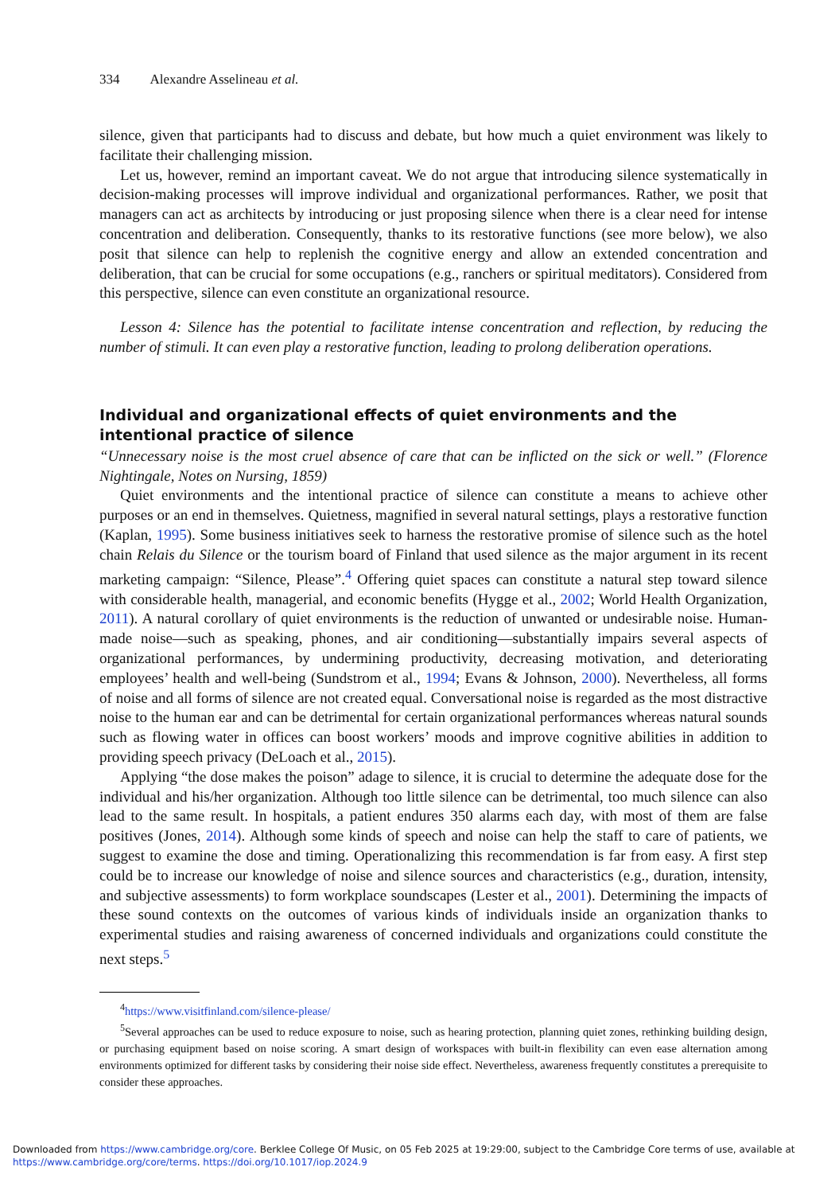334 Alexandre Asselineau et al.
silence, given that participants had to discuss and debate, but how much a quiet environment was likely to facilitate their challenging mission.
Let us, however, remind an important caveat. We do not argue that introducing silence systematically in decision-making processes will improve individual and organizational performances. Rather, we posit that managers can act as architects by introducing or just proposing silence when there is a clear need for intense concentration and deliberation. Consequently, thanks to its restorative functions (see more below), we also posit that silence can help to replenish the cognitive energy and allow an extended concentration and deliberation, that can be crucial for some occupations (e.g., ranchers or spiritual meditators). Considered from this perspective, silence can even constitute an organizational resource.
Lesson 4: Silence has the potential to facilitate intense concentration and reflection, by reducing the number of stimuli. It can even play a restorative function, leading to prolong deliberation operations.
Individual and organizational effects of quiet environments and the intentional practice of silence
“Unnecessary noise is the most cruel absence of care that can be inflicted on the sick or well.” (Florence Nightingale, Notes on Nursing, 1859)
Quiet environments and the intentional practice of silence can constitute a means to achieve other purposes or an end in themselves. Quietness, magnified in several natural settings, plays a restorative function (Kaplan, 1995). Some business initiatives seek to harness the restorative promise of silence such as the hotel chain Relais du Silence or the tourism board of Finland that used silence as the major argument in its recent marketing campaign: “Silence, Please”.<sup>4</sup> Offering quiet spaces can constitute a natural step toward silence with considerable health, managerial, and economic benefits (Hygge et al., 2002; World Health Organization, 2011). A natural corollary of quiet environments is the reduction of unwanted or undesirable noise. Human-made noise—such as speaking, phones, and air conditioning—substantially impairs several aspects of organizational performances, by undermining productivity, decreasing motivation, and deteriorating employees’ health and well-being (Sundstrom et al., 1994; Evans & Johnson, 2000). Nevertheless, all forms of noise and all forms of silence are not created equal. Conversational noise is regarded as the most distractive noise to the human ear and can be detrimental for certain organizational performances whereas natural sounds such as flowing water in offices can boost workers’ moods and improve cognitive abilities in addition to providing speech privacy (DeLoach et al., 2015).
Applying “the dose makes the poison” adage to silence, it is crucial to determine the adequate dose for the individual and his/her organization. Although too little silence can be detrimental, too much silence can also lead to the same result. In hospitals, a patient endures 350 alarms each day, with most of them are false positives (Jones, 2014). Although some kinds of speech and noise can help the staff to care of patients, we suggest to examine the dose and timing. Operationalizing this recommendation is far from easy. A first step could be to increase our knowledge of noise and silence sources and characteristics (e.g., duration, intensity, and subjective assessments) to form workplace soundscapes (Lester et al., 2001). Determining the impacts of these sound contexts on the outcomes of various kinds of individuals inside an organization thanks to experimental studies and raising awareness of concerned individuals and organizations could constitute the next steps.<sup>5</sup>
<sup>4</sup> https://www.visitfinland.com/silence-please/
<sup>5</sup> Several approaches can be used to reduce exposure to noise, such as hearing protection, planning quiet zones, rethinking building design, or purchasing equipment based on noise scoring. A smart design of workspaces with built-in flexibility can even ease alternation among environments optimized for different tasks by considering their noise side effect. Nevertheless, awareness frequently constitutes a prerequisite to consider these approaches.
Downloaded from https://www.cambridge.org/core. Berklee College Of Music, on 05 Feb 2025 at 19:29:00, subject to the Cambridge Core terms of use, available at
https://www.cambridge.org/core/terms. https://doi.org/10.1017/iop.2024.9